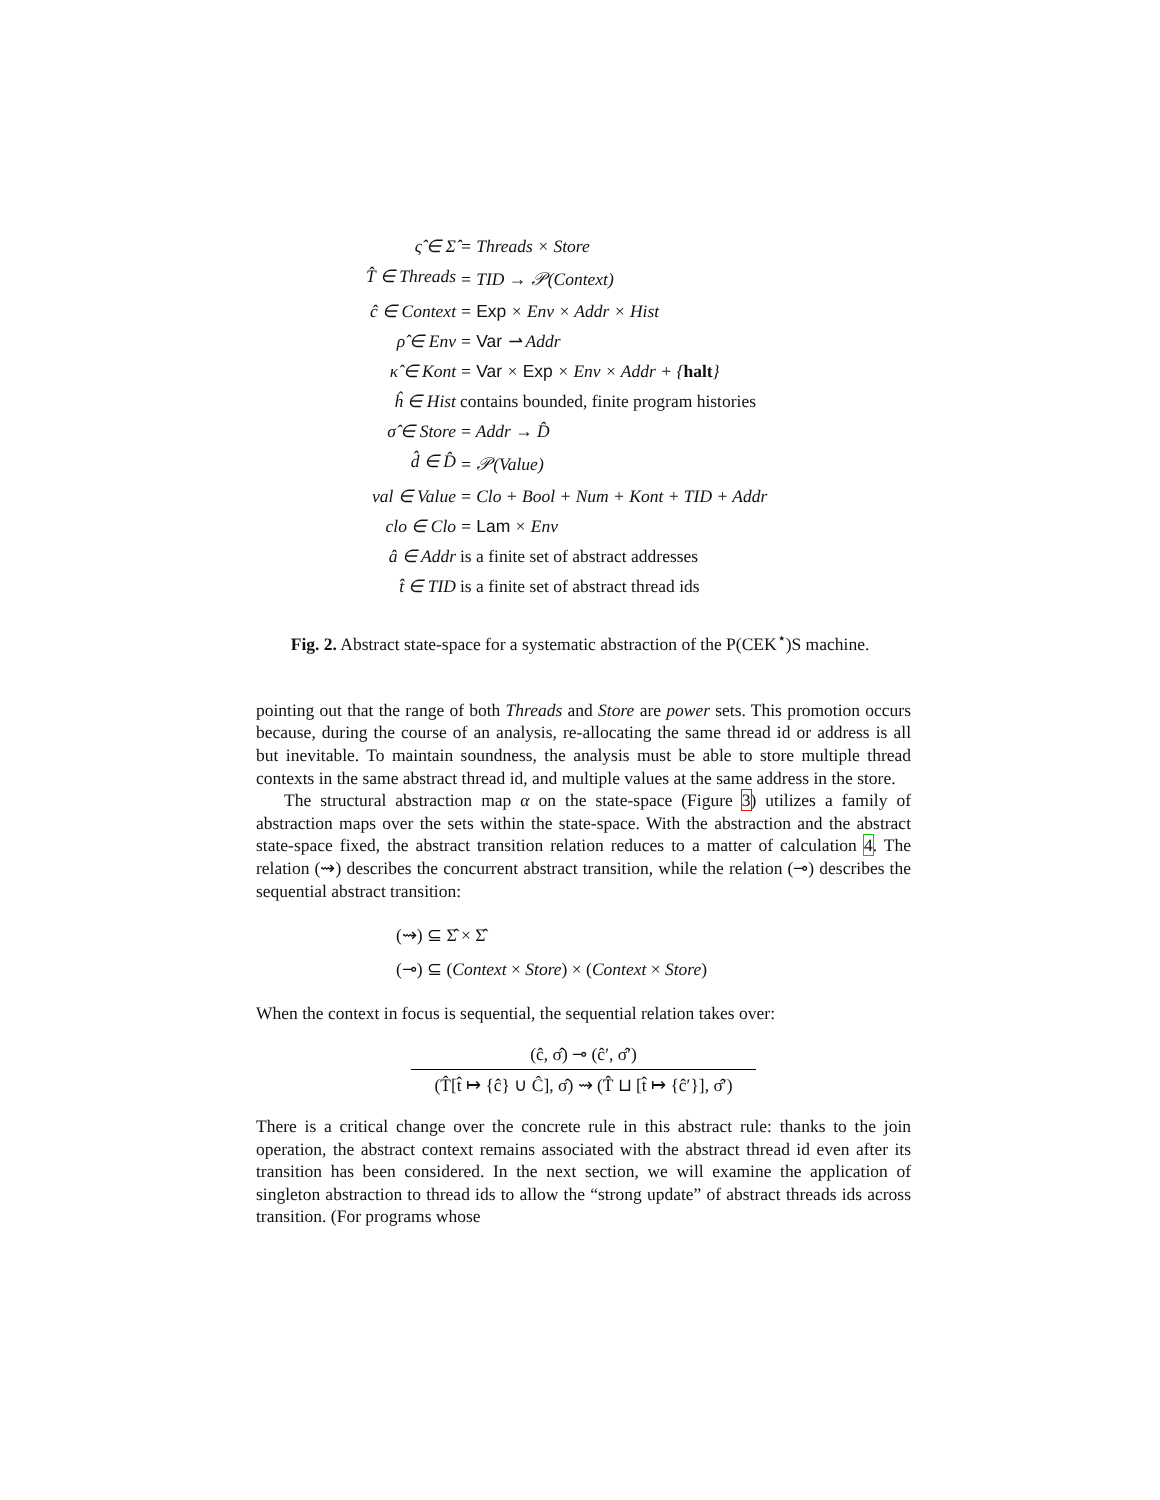ς̂ ∈ Σ̂
= Threads × Store
T̂ ∈ Threads
= TID → 𝒫(Context)
ĉ ∈ Context
= Exp × Env × Addr × Hist
ρ̂ ∈ Env
= Var ⇀ Addr
κ̂ ∈ Kont
= Var × Exp × Env × Addr + {halt}
ĥ ∈ Hist
contains bounded, finite program histories
σ̂ ∈ Store
= Addr → D̂
d̂ ∈ D̂
= 𝒫(Value)
val ∈ Value
= Clo + Bool + Num + Kont + TID + Addr
clo ∈ Clo
= Lam × Env
â ∈ Addr
is a finite set of abstract addresses
t̂ ∈ TID
is a finite set of abstract thread ids
Fig. 2. Abstract state-space for a systematic abstraction of the P(CEK<sup>⋆</sup>)S machine.
pointing out that the range of both Threads and Store are power sets. This promotion occurs because, during the course of an analysis, re-allocating the same thread id or address is all but inevitable. To maintain soundness, the analysis must be able to store multiple thread contexts in the same abstract thread id, and multiple values at the same address in the store.
The structural abstraction map α on the state-space (Figure 3) utilizes a family of abstraction maps over the sets within the state-space. With the abstraction and the abstract state-space fixed, the abstract transition relation reduces to a matter of calculation 4. The relation (⇝) describes the concurrent abstract transition, while the relation (⊸) describes the sequential abstract transition:
(⇝) ⊆ Σ̂ × Σ̂
(⊸) ⊆ (Context × Store) × (Context × Store)
When the context in focus is sequential, the sequential relation takes over:
(ĉ, σ̂) ⊸ (ĉ′, σ̂′)
(T̂[t̂ ↦ {ĉ} ∪ Ĉ], σ̂) ⇝ (T̂ ⊔ [t̂ ↦ {ĉ′}], σ̂′)
There is a critical change over the concrete rule in this abstract rule: thanks to the join operation, the abstract context remains associated with the abstract thread id even after its transition has been considered. In the next section, we will examine the application of singleton abstraction to thread ids to allow the “strong update” of abstract threads ids across transition. (For programs whose